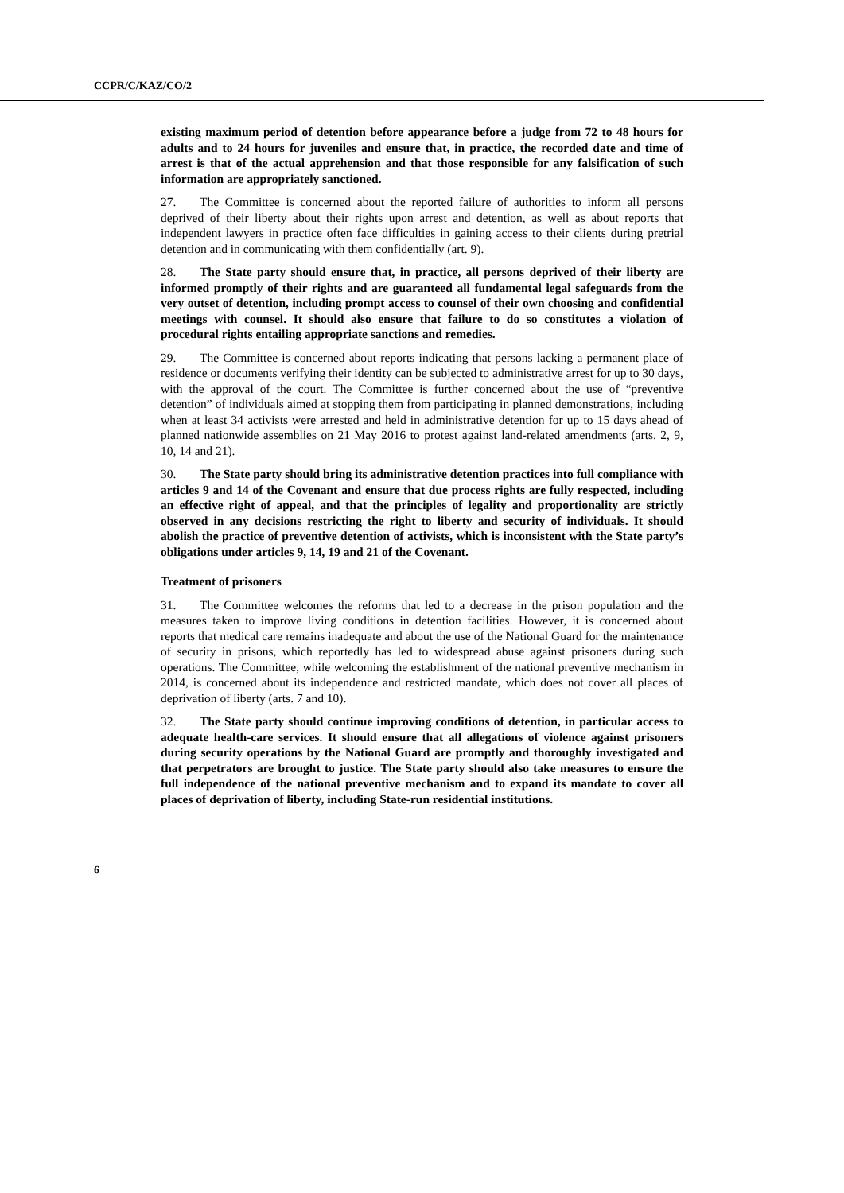CCPR/C/KAZ/CO/2
existing maximum period of detention before appearance before a judge from 72 to 48 hours for adults and to 24 hours for juveniles and ensure that, in practice, the recorded date and time of arrest is that of the actual apprehension and that those responsible for any falsification of such information are appropriately sanctioned.
27. The Committee is concerned about the reported failure of authorities to inform all persons deprived of their liberty about their rights upon arrest and detention, as well as about reports that independent lawyers in practice often face difficulties in gaining access to their clients during pretrial detention and in communicating with them confidentially (art. 9).
28. The State party should ensure that, in practice, all persons deprived of their liberty are informed promptly of their rights and are guaranteed all fundamental legal safeguards from the very outset of detention, including prompt access to counsel of their own choosing and confidential meetings with counsel. It should also ensure that failure to do so constitutes a violation of procedural rights entailing appropriate sanctions and remedies.
29. The Committee is concerned about reports indicating that persons lacking a permanent place of residence or documents verifying their identity can be subjected to administrative arrest for up to 30 days, with the approval of the court. The Committee is further concerned about the use of “preventive detention” of individuals aimed at stopping them from participating in planned demonstrations, including when at least 34 activists were arrested and held in administrative detention for up to 15 days ahead of planned nationwide assemblies on 21 May 2016 to protest against land-related amendments (arts. 2, 9, 10, 14 and 21).
30. The State party should bring its administrative detention practices into full compliance with articles 9 and 14 of the Covenant and ensure that due process rights are fully respected, including an effective right of appeal, and that the principles of legality and proportionality are strictly observed in any decisions restricting the right to liberty and security of individuals. It should abolish the practice of preventive detention of activists, which is inconsistent with the State party’s obligations under articles 9, 14, 19 and 21 of the Covenant.
Treatment of prisoners
31. The Committee welcomes the reforms that led to a decrease in the prison population and the measures taken to improve living conditions in detention facilities. However, it is concerned about reports that medical care remains inadequate and about the use of the National Guard for the maintenance of security in prisons, which reportedly has led to widespread abuse against prisoners during such operations. The Committee, while welcoming the establishment of the national preventive mechanism in 2014, is concerned about its independence and restricted mandate, which does not cover all places of deprivation of liberty (arts. 7 and 10).
32. The State party should continue improving conditions of detention, in particular access to adequate health-care services. It should ensure that all allegations of violence against prisoners during security operations by the National Guard are promptly and thoroughly investigated and that perpetrators are brought to justice. The State party should also take measures to ensure the full independence of the national preventive mechanism and to expand its mandate to cover all places of deprivation of liberty, including State-run residential institutions.
6